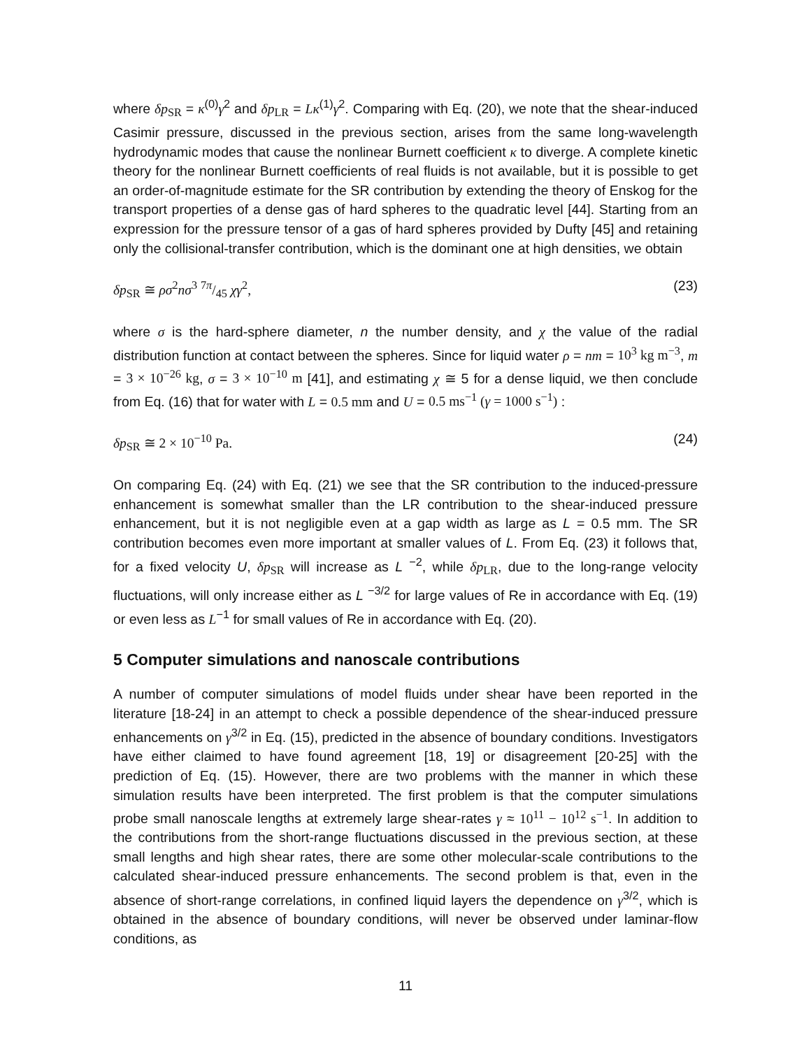where δp<sub>SR</sub> = κ<sup>(0)</sup>γ<sup>2</sup> and δp<sub>LR</sub> = Lκ<sup>(1)</sup>γ<sup>2</sup>. Comparing with Eq. (20), we note that the shear-induced Casimir pressure, discussed in the previous section, arises from the same long-wavelength hydrodynamic modes that cause the nonlinear Burnett coefficient κ to diverge. A complete kinetic theory for the nonlinear Burnett coefficients of real fluids is not available, but it is possible to get an order-of-magnitude estimate for the SR contribution by extending the theory of Enskog for the transport properties of a dense gas of hard spheres to the quadratic level [44]. Starting from an expression for the pressure tensor of a gas of hard spheres provided by Dufty [45] and retaining only the collisional-transfer contribution, which is the dominant one at high densities, we obtain
δp<sub>SR</sub> ≅ ρσ<sup>2</sup>nσ<sup>3</sup> 7π/45 χγ<sup>2</sup>, (23)
where σ is the hard-sphere diameter, n the number density, and χ the value of the radial distribution function at contact between the spheres. Since for liquid water ρ = nm = 10<sup>3</sup> kg m<sup>−3</sup>, m = 3 × 10<sup>−26</sup> kg, σ = 3 × 10<sup>−10</sup> m [41], and estimating χ ≅ 5 for a dense liquid, we then conclude from Eq. (16) that for water with L = 0.5 mm and U = 0.5 ms<sup>−1</sup> (γ = 1000 s<sup>−1</sup>) :
δp<sub>SR</sub> ≅ 2 × 10<sup>−10</sup> Pa. (24)
On comparing Eq. (24) with Eq. (21) we see that the SR contribution to the induced-pressure enhancement is somewhat smaller than the LR contribution to the shear-induced pressure enhancement, but it is not negligible even at a gap width as large as L = 0.5 mm. The SR contribution becomes even more important at smaller values of L. From Eq. (23) it follows that, for a fixed velocity U, δp<sub>SR</sub> will increase as L <sup>−2</sup>, while δp<sub>LR</sub>, due to the long-range velocity fluctuations, will only increase either as L <sup>−3/2</sup> for large values of Re in accordance with Eq. (19) or even less as L<sup>−1</sup> for small values of Re in accordance with Eq. (20).
5 Computer simulations and nanoscale contributions
A number of computer simulations of model fluids under shear have been reported in the literature [18-24] in an attempt to check a possible dependence of the shear-induced pressure enhancements on γ<sup>3/2</sup> in Eq. (15), predicted in the absence of boundary conditions. Investigators have either claimed to have found agreement [18, 19] or disagreement [20-25] with the prediction of Eq. (15). However, there are two problems with the manner in which these simulation results have been interpreted. The first problem is that the computer simulations probe small nanoscale lengths at extremely large shear-rates γ ≈ 10<sup>11</sup> − 10<sup>12</sup> s<sup>−1</sup>. In addition to the contributions from the short-range fluctuations discussed in the previous section, at these small lengths and high shear rates, there are some other molecular-scale contributions to the calculated shear-induced pressure enhancements. The second problem is that, even in the absence of short-range correlations, in confined liquid layers the dependence on γ<sup>3/2</sup>, which is obtained in the absence of boundary conditions, will never be observed under laminar-flow conditions, as
11